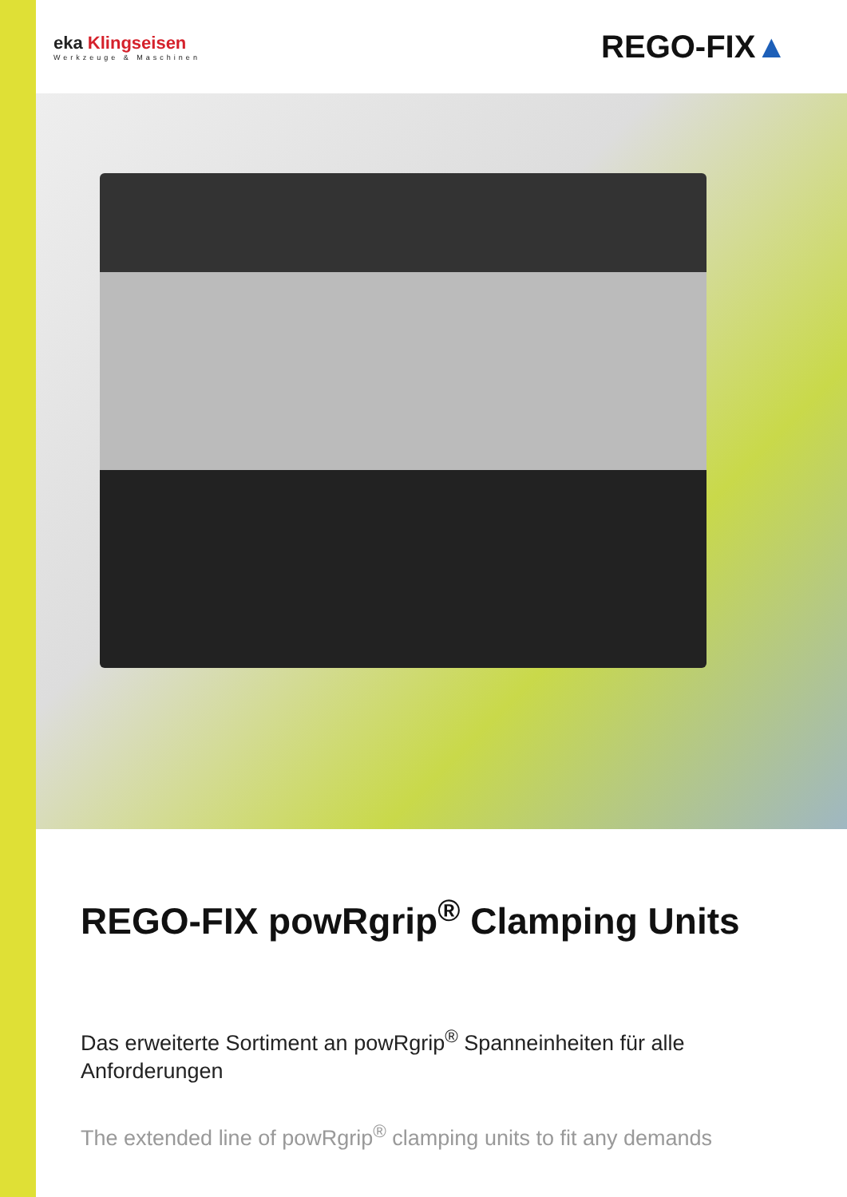eka Klingseisen
Werkzeuge & Maschinen
REGO-FIX▲
REGO-FIX powRgrip<sup>®</sup> Clamping Units
Das erweiterte Sortiment an powRgrip<sup>®</sup> Spanneinheiten für alle Anforderungen
The extended line of powRgrip<sup>®</sup> clamping units to fit any demands